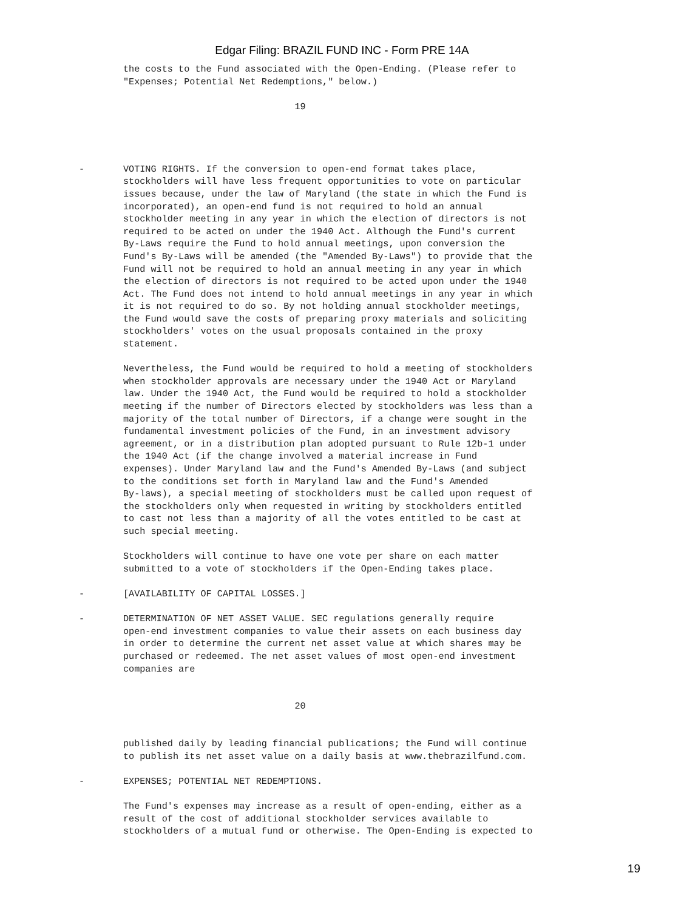Edgar Filing: BRAZIL FUND INC - Form PRE 14A
        the costs to the Fund associated with the Open-Ending. (Please refer to
        "Expenses; Potential Net Redemptions," below.)

                                       19




-       VOTING RIGHTS. If the conversion to open-end format takes place,
        stockholders will have less frequent opportunities to vote on particular
        issues because, under the law of Maryland (the state in which the Fund is
        incorporated), an open-end fund is not required to hold an annual
        stockholder meeting in any year in which the election of directors is not
        required to be acted on under the 1940 Act. Although the Fund's current
        By-Laws require the Fund to hold annual meetings, upon conversion the
        Fund's By-Laws will be amended (the "Amended By-Laws") to provide that the
        Fund will not be required to hold an annual meeting in any year in which
        the election of directors is not required to be acted upon under the 1940
        Act. The Fund does not intend to hold annual meetings in any year in which
        it is not required to do so. By not holding annual stockholder meetings,
        the Fund would save the costs of preparing proxy materials and soliciting
        stockholders' votes on the usual proposals contained in the proxy
        statement.

        Nevertheless, the Fund would be required to hold a meeting of stockholders
        when stockholder approvals are necessary under the 1940 Act or Maryland
        law. Under the 1940 Act, the Fund would be required to hold a stockholder
        meeting if the number of Directors elected by stockholders was less than a
        majority of the total number of Directors, if a change were sought in the
        fundamental investment policies of the Fund, in an investment advisory
        agreement, or in a distribution plan adopted pursuant to Rule 12b-1 under
        the 1940 Act (if the change involved a material increase in Fund
        expenses). Under Maryland law and the Fund's Amended By-Laws (and subject
        to the conditions set forth in Maryland law and the Fund's Amended
        By-laws), a special meeting of stockholders must be called upon request of
        the stockholders only when requested in writing by stockholders entitled
        to cast not less than a majority of all the votes entitled to be cast at
        such special meeting.

        Stockholders will continue to have one vote per share on each matter
        submitted to a vote of stockholders if the Open-Ending takes place.

-       [AVAILABILITY OF CAPITAL LOSSES.]

-       DETERMINATION OF NET ASSET VALUE. SEC regulations generally require
        open-end investment companies to value their assets on each business day
        in order to determine the current net asset value at which shares may be
        purchased or redeemed. The net asset values of most open-end investment
        companies are


                                       20


        published daily by leading financial publications; the Fund will continue
        to publish its net asset value on a daily basis at www.thebrazilfund.com.

-       EXPENSES; POTENTIAL NET REDEMPTIONS.

        The Fund's expenses may increase as a result of open-ending, either as a
        result of the cost of additional stockholder services available to
        stockholders of a mutual fund or otherwise. The Open-Ending is expected to
19